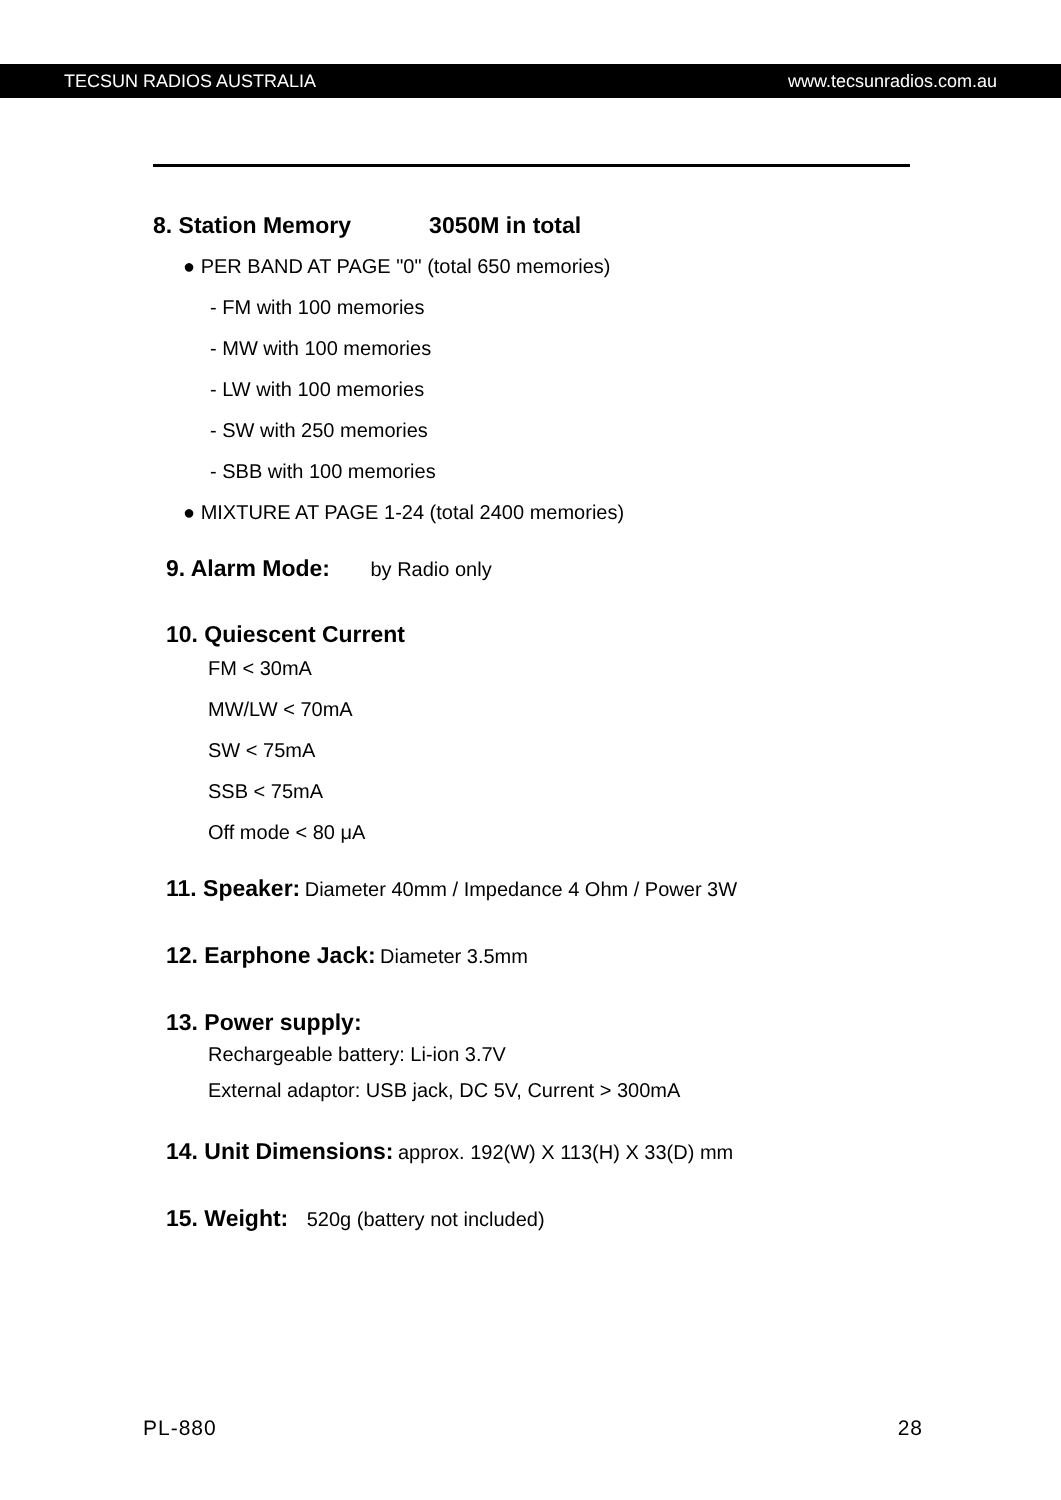TECSUN RADIOS AUSTRALIA www.tecsunradios.com.au
8. Station Memory 3050M in total
● PER BAND AT PAGE "0" (total 650 memories)
- FM with 100 memories
- MW with 100 memories
- LW with 100 memories
- SW with 250 memories
- SBB with 100 memories
● MIXTURE AT PAGE 1-24 (total 2400 memories)
9. Alarm Mode:
by Radio only
10. Quiescent Current
FM < 30mA
MW/LW < 70mA
SW < 75mA
SSB < 75mA
Off mode < 80 μA
11. Speaker:
Diameter 40mm / Impedance 4 Ohm / Power 3W
12. Earphone Jack:
Diameter 3.5mm
13. Power supply:
Rechargeable battery: Li-ion 3.7V
External adaptor: USB jack, DC 5V, Current > 300mA
14. Unit Dimensions:
approx. 192(W) X 113(H) X 33(D) mm
15. Weight:
520g (battery not included)
PL-880 28